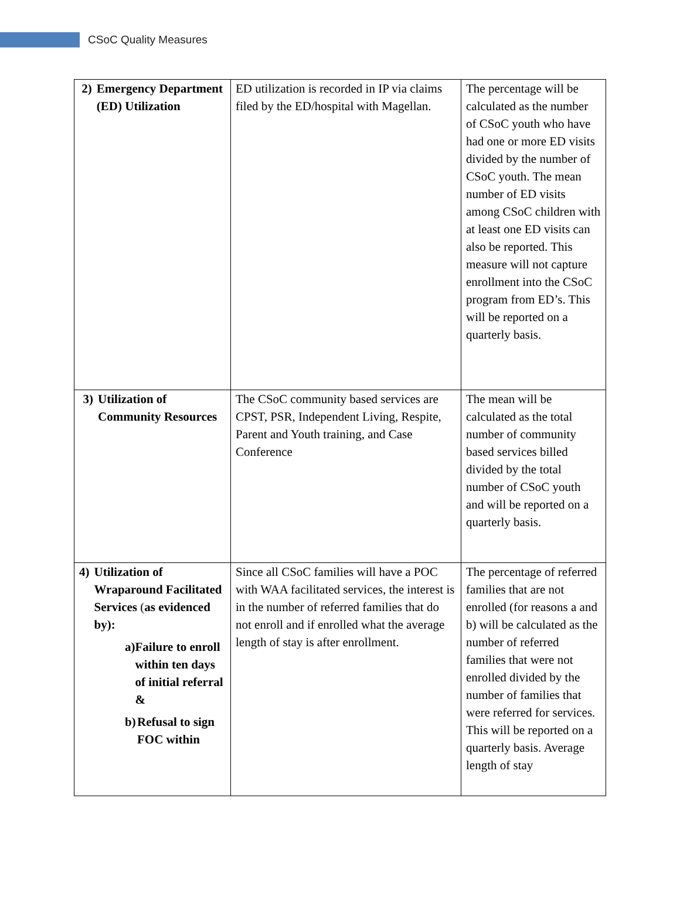CSoC Quality Measures
| 2) Emergency Department (ED) Utilization | ED utilization is recorded in IP via claims filed by the ED/hospital with Magellan. | The percentage will be calculated as the number of CSoC youth who have had one or more ED visits divided by the number of CSoC youth. The mean number of ED visits among CSoC children with at least one ED visits can also be reported. This measure will not capture enrollment into the CSoC program from ED’s. This will be reported on a quarterly basis. |
| 3) Utilization of Community Resources | The CSoC community based services are CPST, PSR, Independent Living, Respite, Parent and Youth training, and Case Conference | The mean will be calculated as the total number of community based services billed divided by the total number of CSoC youth and will be reported on a quarterly basis. |
| 4) Utilization of Wraparound Facilitated Services ( as evidenced by): a) Failure to enroll within ten days of initial referral & b) Refusal to sign FOC within | Since all CSoC families will have a POC with WAA facilitated services, the interest is in the number of referred families that do not enroll and if enrolled what the average length of stay is after enrollment. | The percentage of referred families that are not enrolled (for reasons a and b) will be calculated as the number of referred families that were not enrolled divided by the number of families that were referred for services. This will be reported on a quarterly basis. Average length of stay |